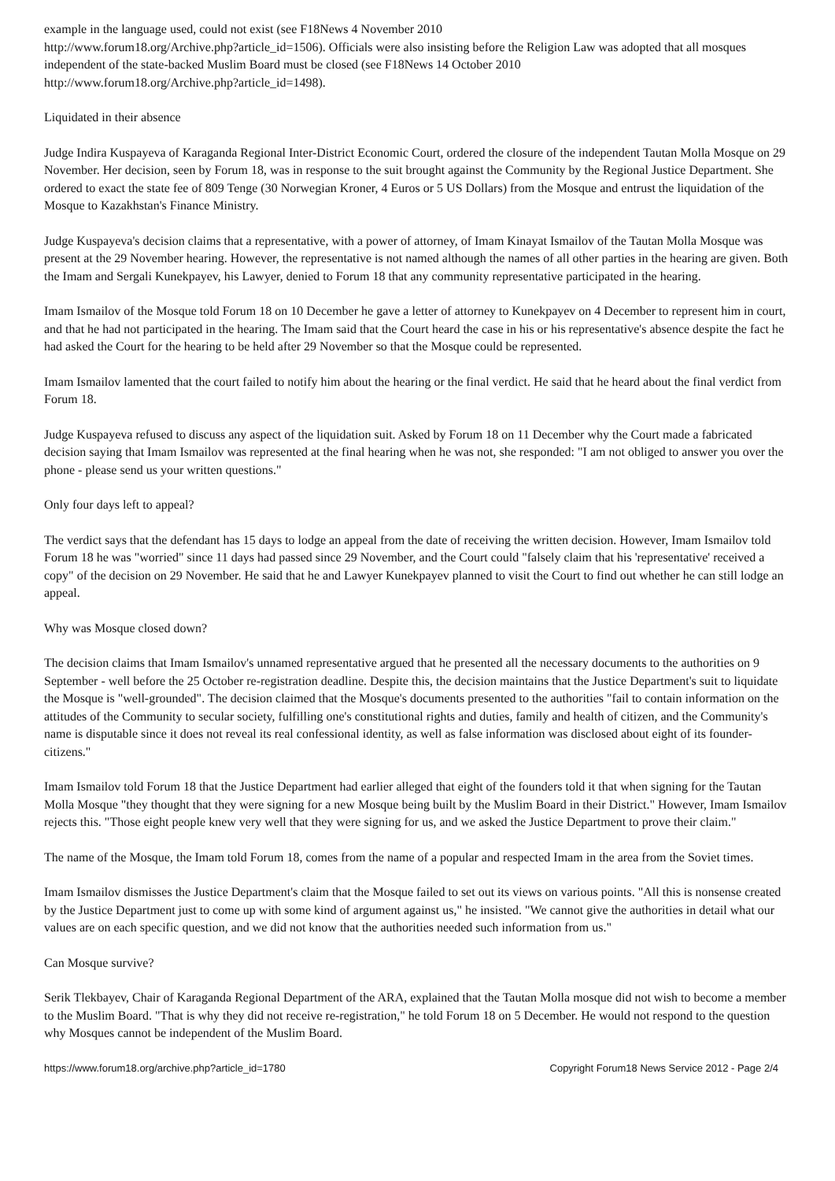example in the language used, could not exist (see F18News 4 November 2010
http://www.forum18.org/Archive.php?article_id=1506). Officials were also insisting before the Religion Law was adopted that all mosques independent of the state-backed Muslim Board must be closed (see F18News 14 October 2010
http://www.forum18.org/Archive.php?article_id=1498).
Liquidated in their absence
Judge Indira Kuspayeva of Karaganda Regional Inter-District Economic Court, ordered the closure of the independent Tautan Molla Mosque on 29 November. Her decision, seen by Forum 18, was in response to the suit brought against the Community by the Regional Justice Department. She ordered to exact the state fee of 809 Tenge (30 Norwegian Kroner, 4 Euros or 5 US Dollars) from the Mosque and entrust the liquidation of the Mosque to Kazakhstan's Finance Ministry.
Judge Kuspayeva's decision claims that a representative, with a power of attorney, of Imam Kinayat Ismailov of the Tautan Molla Mosque was present at the 29 November hearing. However, the representative is not named although the names of all other parties in the hearing are given. Both the Imam and Sergali Kunekpayev, his Lawyer, denied to Forum 18 that any community representative participated in the hearing.
Imam Ismailov of the Mosque told Forum 18 on 10 December he gave a letter of attorney to Kunekpayev on 4 December to represent him in court, and that he had not participated in the hearing. The Imam said that the Court heard the case in his or his representative's absence despite the fact he had asked the Court for the hearing to be held after 29 November so that the Mosque could be represented.
Imam Ismailov lamented that the court failed to notify him about the hearing or the final verdict. He said that he heard about the final verdict from Forum 18.
Judge Kuspayeva refused to discuss any aspect of the liquidation suit. Asked by Forum 18 on 11 December why the Court made a fabricated decision saying that Imam Ismailov was represented at the final hearing when he was not, she responded: "I am not obliged to answer you over the phone - please send us your written questions."
Only four days left to appeal?
The verdict says that the defendant has 15 days to lodge an appeal from the date of receiving the written decision. However, Imam Ismailov told Forum 18 he was "worried" since 11 days had passed since 29 November, and the Court could "falsely claim that his 'representative' received a copy" of the decision on 29 November. He said that he and Lawyer Kunekpayev planned to visit the Court to find out whether he can still lodge an appeal.
Why was Mosque closed down?
The decision claims that Imam Ismailov's unnamed representative argued that he presented all the necessary documents to the authorities on 9 September - well before the 25 October re-registration deadline. Despite this, the decision maintains that the Justice Department's suit to liquidate the Mosque is "well-grounded". The decision claimed that the Mosque's documents presented to the authorities "fail to contain information on the attitudes of the Community to secular society, fulfilling one's constitutional rights and duties, family and health of citizen, and the Community's name is disputable since it does not reveal its real confessional identity, as well as false information was disclosed about eight of its founder-citizens."
Imam Ismailov told Forum 18 that the Justice Department had earlier alleged that eight of the founders told it that when signing for the Tautan Molla Mosque "they thought that they were signing for a new Mosque being built by the Muslim Board in their District." However, Imam Ismailov rejects this. "Those eight people knew very well that they were signing for us, and we asked the Justice Department to prove their claim."
The name of the Mosque, the Imam told Forum 18, comes from the name of a popular and respected Imam in the area from the Soviet times.
Imam Ismailov dismisses the Justice Department's claim that the Mosque failed to set out its views on various points. "All this is nonsense created by the Justice Department just to come up with some kind of argument against us," he insisted. "We cannot give the authorities in detail what our values are on each specific question, and we did not know that the authorities needed such information from us."
Can Mosque survive?
Serik Tlekbayev, Chair of Karaganda Regional Department of the ARA, explained that the Tautan Molla mosque did not wish to become a member to the Muslim Board. "That is why they did not receive re-registration," he told Forum 18 on 5 December. He would not respond to the question why Mosques cannot be independent of the Muslim Board.
https://www.forum18.org/archive.php?article_id=1780 Copyright Forum18 News Service 2012 - Page 2/4